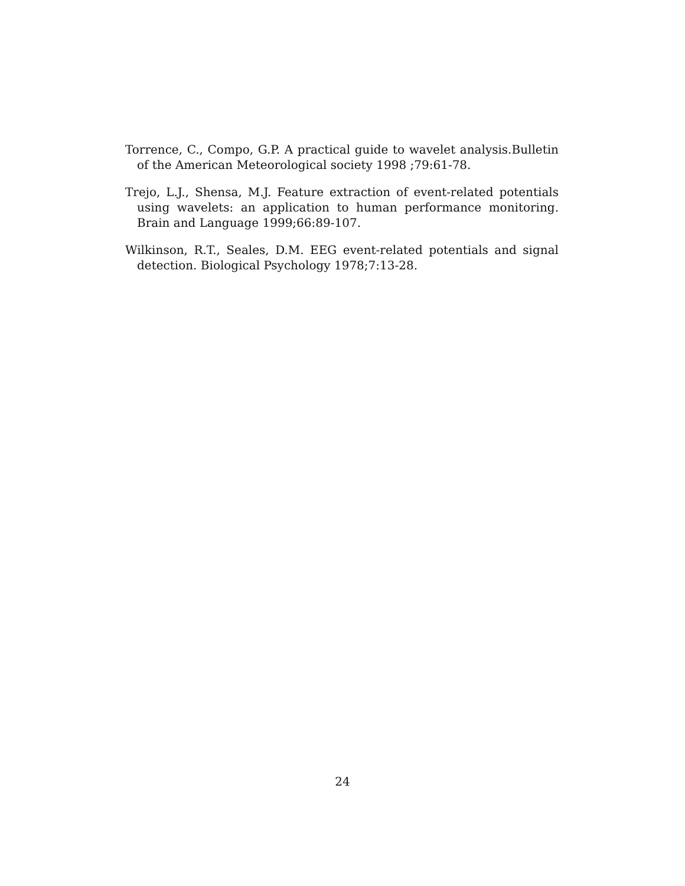Torrence, C., Compo, G.P. A practical guide to wavelet analysis.Bulletin of the American Meteorological society 1998 ;79:61-78.
Trejo, L.J., Shensa, M.J. Feature extraction of event-related potentials using wavelets: an application to human performance monitoring. Brain and Language 1999;66:89-107.
Wilkinson, R.T., Seales, D.M. EEG event-related potentials and signal detection. Biological Psychology 1978;7:13-28.
24